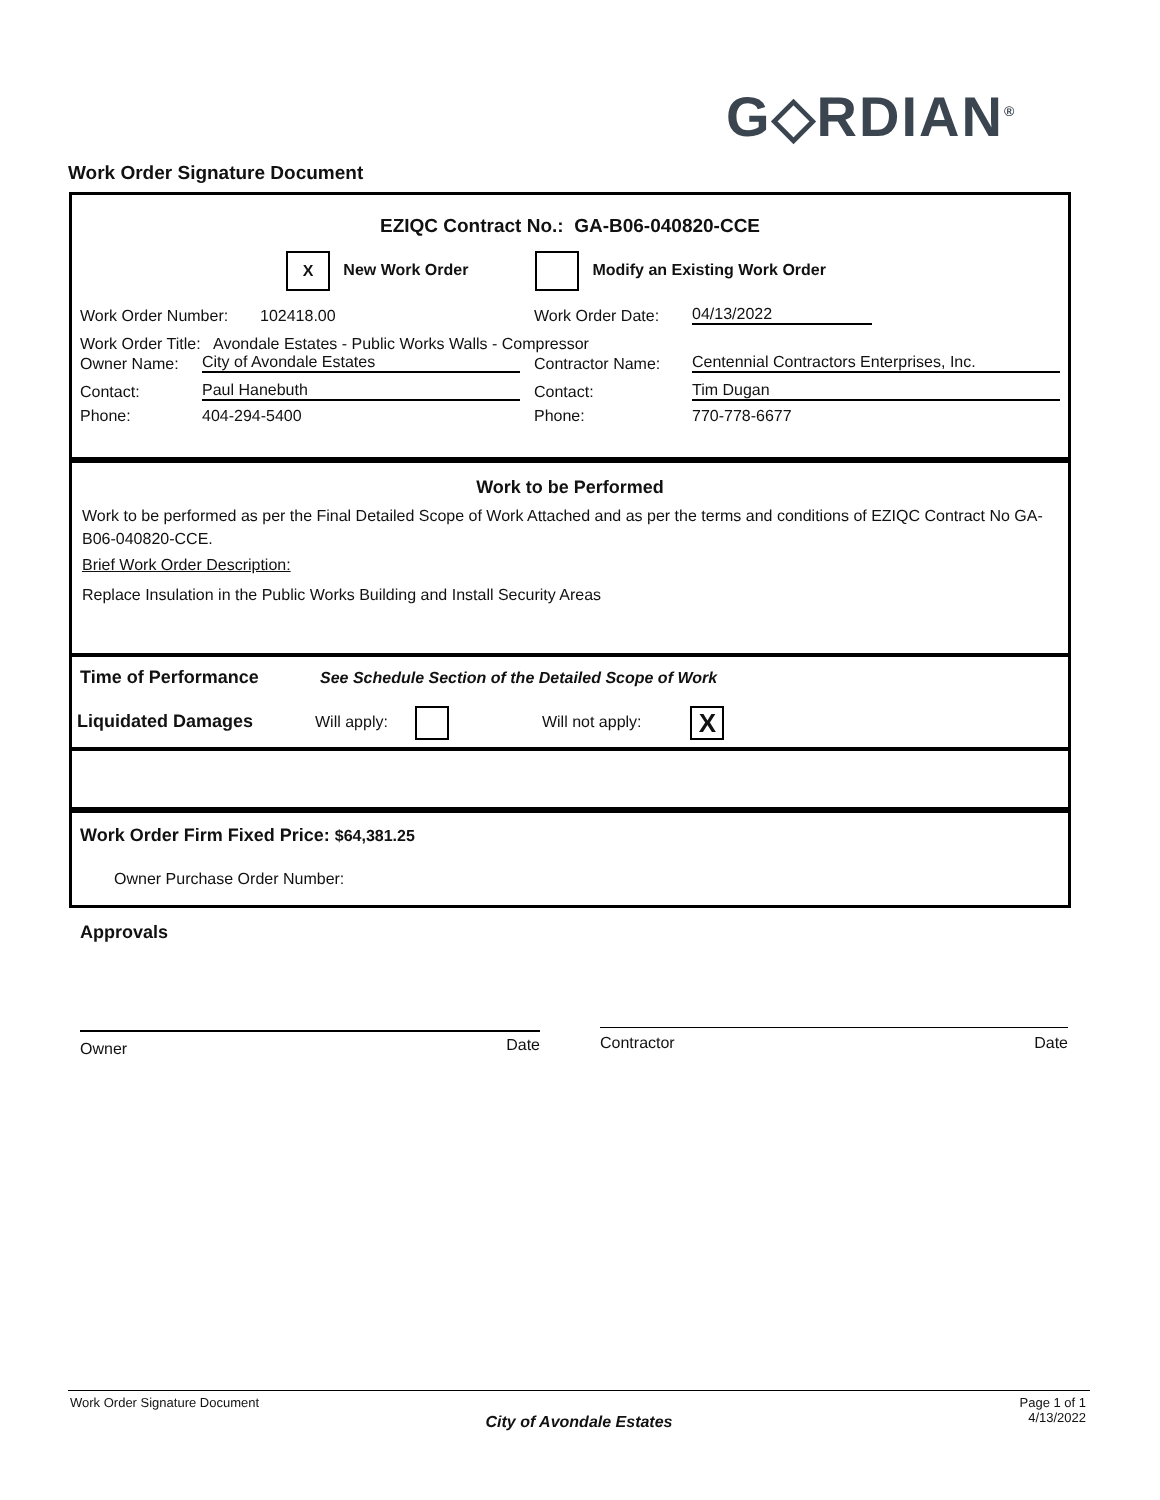G◇RDIAN<sup>®</sup>
Work Order Signature Document
EZIQC Contract No.: GA-B06-040820-CCE
X New Work Order Modify an Existing Work Order
Work Order Number: 102418.00 Work Order Date: 04/13/2022
Work Order Title: Avondale Estates - Public Works Walls - Compressor
Owner Name: City of Avondale Estates Contractor Name: Centennial Contractors Enterprises, Inc.
Contact: Paul Hanebuth Contact: Tim Dugan
Phone: 404-294-5400 Phone: 770-778-6677
Work to be Performed
Work to be performed as per the Final Detailed Scope of Work Attached and as per the terms and conditions of EZIQC Contract No GA-B06-040820-CCE.
Brief Work Order Description:
Replace Insulation in the Public Works Building and Install Security Areas
Time of Performance See Schedule Section of the Detailed Scope of Work
Liquidated Damages Will apply: Will not apply: X
Work Order Firm Fixed Price: $64,381.25
Owner Purchase Order Number:
Approvals
Owner Date Contractor Date
Work Order Signature Document Page 1 of 1
4/13/2022
City of Avondale Estates